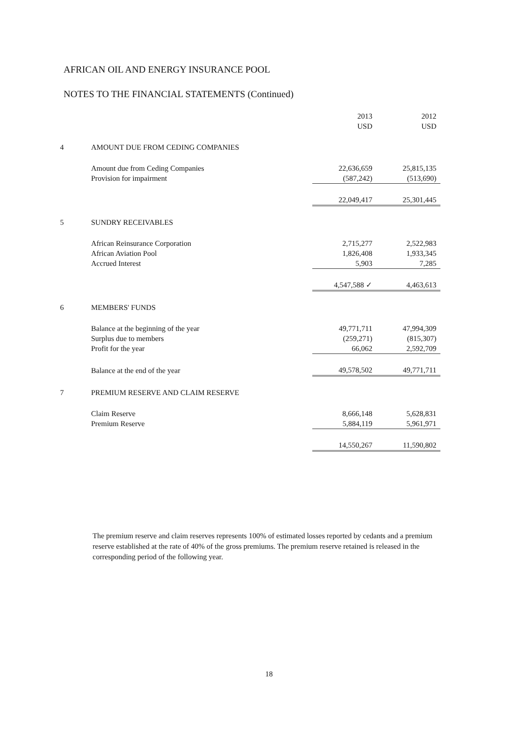AFRICAN OIL AND ENERGY INSURANCE POOL
NOTES TO THE FINANCIAL STATEMENTS (Continued)
| | | 2013 USD | 2012 USD |
| --- | --- | --- | --- |
| 4 | AMOUNT DUE FROM CEDING COMPANIES | | |
| | Amount due from Ceding Companies | 22,636,659 | 25,815,135 |
| | Provision for impairment | (587,242) | (513,690) |
| | | 22,049,417 | 25,301,445 |
| 5 | SUNDRY RECEIVABLES | | |
| | African Reinsurance Corporation | 2,715,277 | 2,522,983 |
| | African Aviation Pool | 1,826,408 | 1,933,345 |
| | Accrued Interest | 5,903 | 7,285 |
| | | 4,547,588 ✓ | 4,463,613 |
| 6 | MEMBERS' FUNDS | | |
| | Balance at the beginning of the year | 49,771,711 | 47,994,309 |
| | Surplus due to members | (259,271) | (815,307) |
| | Profit for the year | 66,062 | 2,592,709 |
| | Balance at the end of the year | 49,578,502 | 49,771,711 |
| 7 | PREMIUM RESERVE AND CLAIM RESERVE | | |
| | Claim Reserve | 8,666,148 | 5,628,831 |
| | Premium Reserve | 5,884,119 | 5,961,971 |
| | | 14,550,267 | 11,590,802 |
The premium reserve and claim reserves represents 100% of estimated losses reported by cedants and a premium reserve established at the rate of 40% of the gross premiums. The premium reserve retained is released in the corresponding period of the following year.
18